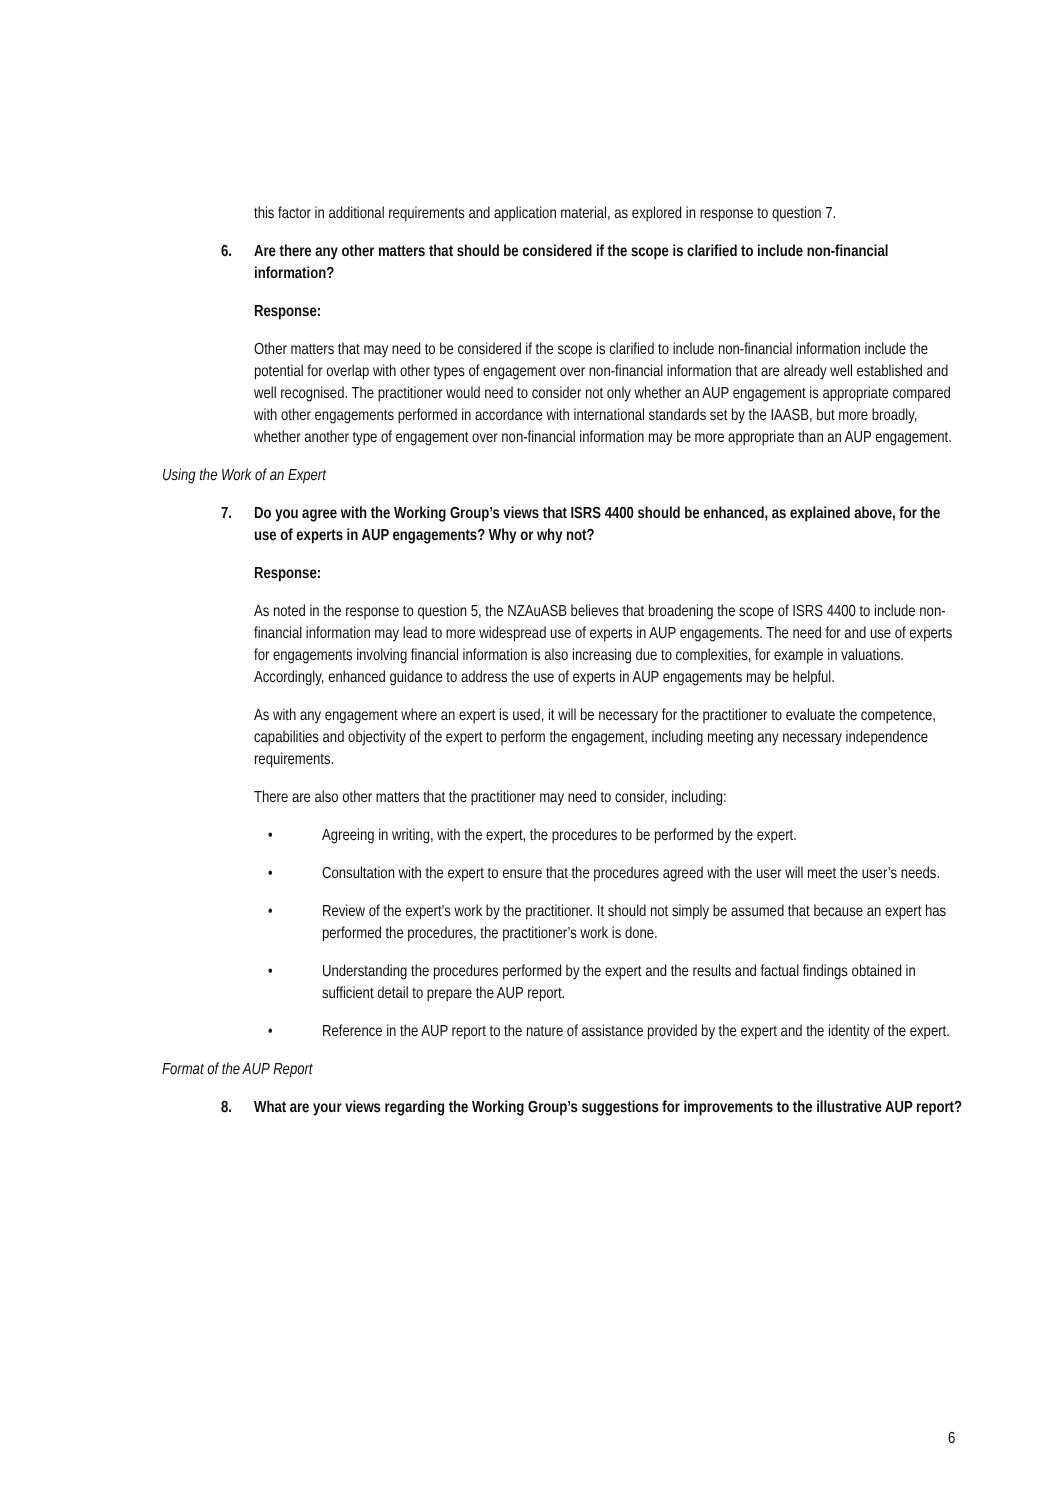this factor in additional requirements and application material, as explored in response to question 7.
6. Are there any other matters that should be considered if the scope is clarified to include non-financial information?
Response:
Other matters that may need to be considered if the scope is clarified to include non-financial information include the potential for overlap with other types of engagement over non-financial information that are already well established and well recognised. The practitioner would need to consider not only whether an AUP engagement is appropriate compared with other engagements performed in accordance with international standards set by the IAASB, but more broadly, whether another type of engagement over non-financial information may be more appropriate than an AUP engagement.
Using the Work of an Expert
7. Do you agree with the Working Group’s views that ISRS 4400 should be enhanced, as explained above, for the use of experts in AUP engagements? Why or why not?
Response:
As noted in the response to question 5, the NZAuASB believes that broadening the scope of ISRS 4400 to include non-financial information may lead to more widespread use of experts in AUP engagements. The need for and use of experts for engagements involving financial information is also increasing due to complexities, for example in valuations. Accordingly, enhanced guidance to address the use of experts in AUP engagements may be helpful.
As with any engagement where an expert is used, it will be necessary for the practitioner to evaluate the competence, capabilities and objectivity of the expert to perform the engagement, including meeting any necessary independence requirements.
There are also other matters that the practitioner may need to consider, including:
• Agreeing in writing, with the expert, the procedures to be performed by the expert.
• Consultation with the expert to ensure that the procedures agreed with the user will meet the user’s needs.
• Review of the expert’s work by the practitioner. It should not simply be assumed that because an expert has performed the procedures, the practitioner’s work is done.
• Understanding the procedures performed by the expert and the results and factual findings obtained in sufficient detail to prepare the AUP report.
• Reference in the AUP report to the nature of assistance provided by the expert and the identity of the expert.
Format of the AUP Report
8. What are your views regarding the Working Group’s suggestions for improvements to the illustrative AUP report?
6